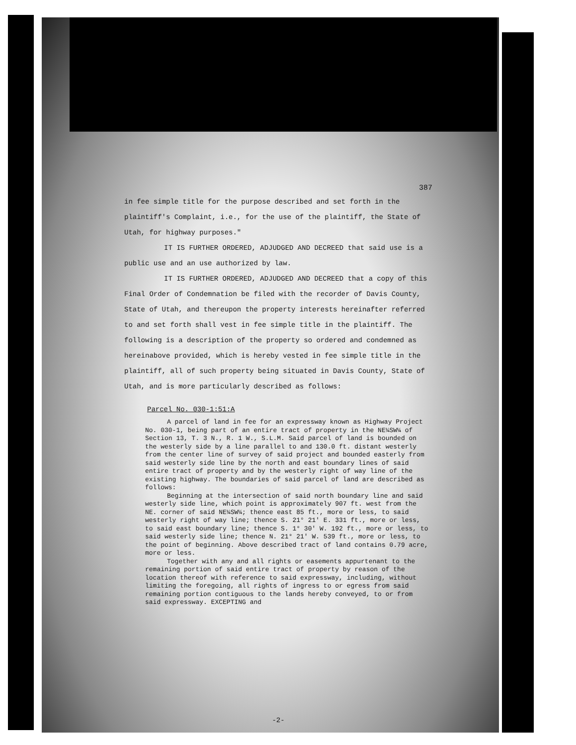387
in fee simple title for the purpose described and set forth in the plaintiff's Complaint, i.e., for the use of the plaintiff, the State of Utah, for highway purposes."
IT IS FURTHER ORDERED, ADJUDGED AND DECREED that said use is a public use and an use authorized by law.
IT IS FURTHER ORDERED, ADJUDGED AND DECREED that a copy of this Final Order of Condemnation be filed with the recorder of Davis County, State of Utah, and thereupon the property interests hereinafter referred to and set forth shall vest in fee simple title in the plaintiff. The following is a description of the property so ordered and condemned as hereinabove provided, which is hereby vested in fee simple title in the plaintiff, all of such property being situated in Davis County, State of Utah, and is more particularly described as follows:
Parcel No. 030-1:51:A
A parcel of land in fee for an expressway known as Highway Project No. 030-1, being part of an entire tract of property in the NE¼SW¼ of Section 13, T. 3 N., R. 1 W., S.L.M. Said parcel of land is bounded on the westerly side by a line parallel to and 130.0 ft. distant westerly from the center line of survey of said project and bounded easterly from said westerly side line by the north and east boundary lines of said entire tract of property and by the westerly right of way line of the existing highway. The boundaries of said parcel of land are described as follows:
Beginning at the intersection of said north boundary line and said westerly side line, which point is approximately 907 ft. west from the NE. corner of said NE¼SW¼; thence east 85 ft., more or less, to said westerly right of way line; thence S. 21° 21' E. 331 ft., more or less, to said east boundary line; thence S. 1° 30' W. 192 ft., more or less, to said westerly side line; thence N. 21° 21' W. 539 ft., more or less, to the point of beginning. Above described tract of land contains 0.79 acre, more or less.
Together with any and all rights or easements appurtenant to the remaining portion of said entire tract of property by reason of the location thereof with reference to said expressway, including, without limiting the foregoing, all rights of ingress to or egress from said remaining portion contiguous to the lands hereby conveyed, to or from said expressway. EXCEPTING and
-2-